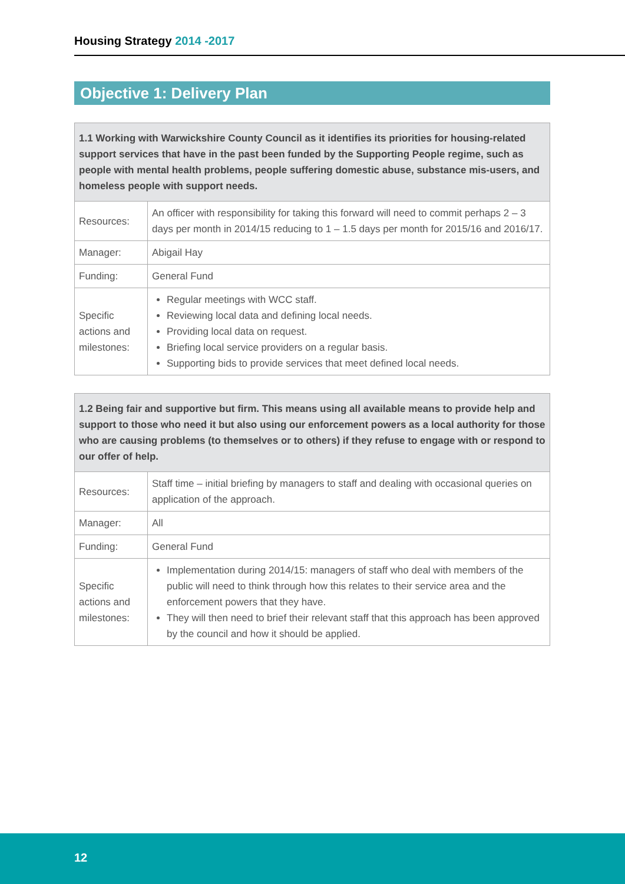Housing Strategy 2014 -2017
Objective 1: Delivery Plan
| 1.1 Working with Warwickshire County Council as it identifies its priorities for housing-related support services that have in the past been funded by the Supporting People regime, such as people with mental health problems, people suffering domestic abuse, substance mis-users, and homeless people with support needs. | |
| --- | --- |
| Resources: | An officer with responsibility for taking this forward will need to commit perhaps 2 – 3 days per month in 2014/15 reducing to 1 – 1.5 days per month for 2015/16 and 2016/17. |
| Manager: | Abigail Hay |
| Funding: | General Fund |
| Specific actions and milestones: | Regular meetings with WCC staff. Reviewing local data and defining local needs. Providing local data on request. Briefing local service providers on a regular basis. Supporting bids to provide services that meet defined local needs. |
| 1.2 Being fair and supportive but firm. This means using all available means to provide help and support to those who need it but also using our enforcement powers as a local authority for those who are causing problems (to themselves or to others) if they refuse to engage with or respond to our offer of help. | |
| --- | --- |
| Resources: | Staff time – initial briefing by managers to staff and dealing with occasional queries on application of the approach. |
| Manager: | All |
| Funding: | General Fund |
| Specific actions and milestones: | Implementation during 2014/15: managers of staff who deal with members of the public will need to think through how this relates to their service area and the enforcement powers that they have. They will then need to brief their relevant staff that this approach has been approved by the council and how it should be applied. |
12